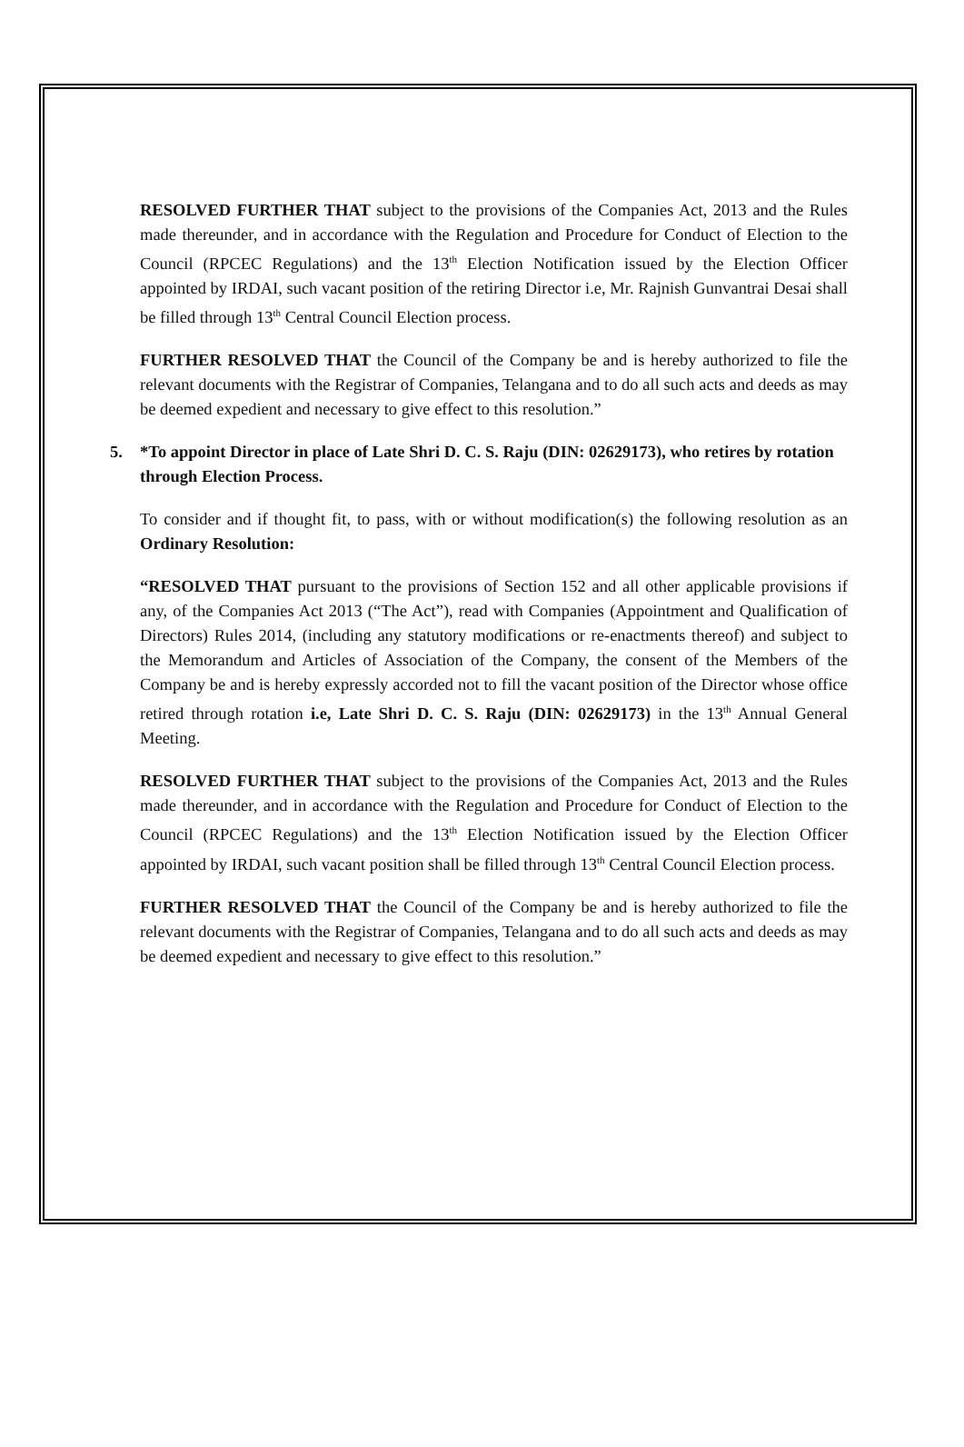RESOLVED FURTHER THAT subject to the provisions of the Companies Act, 2013 and the Rules made thereunder, and in accordance with the Regulation and Procedure for Conduct of Election to the Council (RPCEC Regulations) and the 13<sup>th</sup> Election Notification issued by the Election Officer appointed by IRDAI, such vacant position of the retiring Director i.e, Mr. Rajnish Gunvantrai Desai shall be filled through 13<sup>th</sup> Central Council Election process.
FURTHER RESOLVED THAT the Council of the Company be and is hereby authorized to file the relevant documents with the Registrar of Companies, Telangana and to do all such acts and deeds as may be deemed expedient and necessary to give effect to this resolution.”
5. *To appoint Director in place of Late Shri D. C. S. Raju (DIN: 02629173), who retires by rotation through Election Process.
To consider and if thought fit, to pass, with or without modification(s) the following resolution as an Ordinary Resolution:
“RESOLVED THAT pursuant to the provisions of Section 152 and all other applicable provisions if any, of the Companies Act 2013 (“The Act”), read with Companies (Appointment and Qualification of Directors) Rules 2014, (including any statutory modifications or re-enactments thereof) and subject to the Memorandum and Articles of Association of the Company, the consent of the Members of the Company be and is hereby expressly accorded not to fill the vacant position of the Director whose office retired through rotation i.e, Late Shri D. C. S. Raju (DIN: 02629173) in the 13<sup>th</sup> Annual General Meeting.
RESOLVED FURTHER THAT subject to the provisions of the Companies Act, 2013 and the Rules made thereunder, and in accordance with the Regulation and Procedure for Conduct of Election to the Council (RPCEC Regulations) and the 13<sup>th</sup> Election Notification issued by the Election Officer appointed by IRDAI, such vacant position shall be filled through 13<sup>th</sup> Central Council Election process.
FURTHER RESOLVED THAT the Council of the Company be and is hereby authorized to file the relevant documents with the Registrar of Companies, Telangana and to do all such acts and deeds as may be deemed expedient and necessary to give effect to this resolution.”